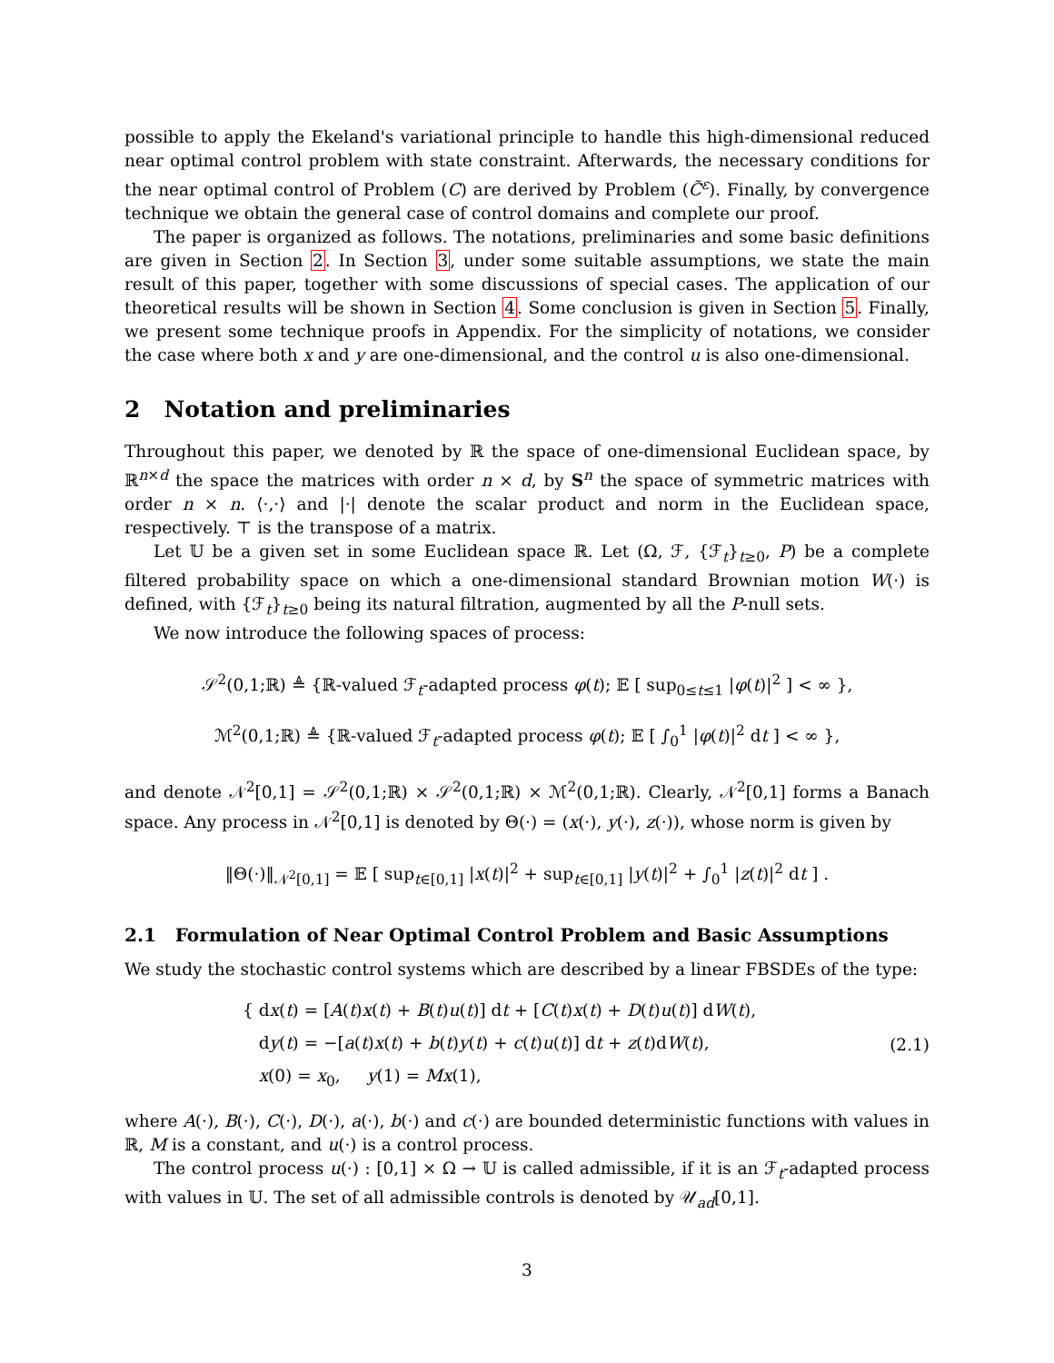possible to apply the Ekeland's variational principle to handle this high-dimensional reduced near optimal control problem with state constraint. Afterwards, the necessary conditions for the near optimal control of Problem (C) are derived by Problem (C̃<sup>ε</sup>). Finally, by convergence technique we obtain the general case of control domains and complete our proof.
The paper is organized as follows. The notations, preliminaries and some basic definitions are given in Section 2. In Section 3, under some suitable assumptions, we state the main result of this paper, together with some discussions of special cases. The application of our theoretical results will be shown in Section 4. Some conclusion is given in Section 5. Finally, we present some technique proofs in Appendix. For the simplicity of notations, we consider the case where both x and y are one-dimensional, and the control u is also one-dimensional.
2 Notation and preliminaries
Throughout this paper, we denoted by ℝ the space of one-dimensional Euclidean space, by ℝ<sup>n×d</sup> the space the matrices with order n × d, by S<sup>n</sup> the space of symmetric matrices with order n × n. ⟨·,·⟩ and |·| denote the scalar product and norm in the Euclidean space, respectively. ⊤ is the transpose of a matrix.
Let 𝕌 be a given set in some Euclidean space ℝ. Let (Ω, ℱ, {ℱ<sub>t</sub>}<sub>t≥0</sub>, P) be a complete filtered probability space on which a one-dimensional standard Brownian motion W(·) is defined, with {ℱ<sub>t</sub>}<sub>t≥0</sub> being its natural filtration, augmented by all the P-null sets.
We now introduce the following spaces of process:
𝒮<sup>2</sup>(0,1;ℝ) ≜ {ℝ-valued ℱ<sub>t</sub>-adapted process φ(t); 𝔼 [ sup<sub>0≤t≤1</sub> |φ(t)|<sup>2</sup> ] < ∞ },
ℳ<sup>2</sup>(0,1;ℝ) ≜ {ℝ-valued ℱ<sub>t</sub>-adapted process φ(t); 𝔼 [ ∫<sub>0</sub><sup>1</sup> |φ(t)|<sup>2</sup> dt ] < ∞ },
and denote 𝒩<sup>2</sup>[0,1] = 𝒮<sup>2</sup>(0,1;ℝ) × 𝒮<sup>2</sup>(0,1;ℝ) × ℳ<sup>2</sup>(0,1;ℝ). Clearly, 𝒩<sup>2</sup>[0,1] forms a Banach space. Any process in 𝒩<sup>2</sup>[0,1] is denoted by Θ(·) = (x(·), y(·), z(·)), whose norm is given by
‖Θ(·)‖<sub>𝒩<sup>2</sup>[0,1]</sub> = 𝔼 [ sup<sub>t∈[0,1]</sub> |x(t)|<sup>2</sup> + sup<sub>t∈[0,1]</sub> |y(t)|<sup>2</sup> + ∫<sub>0</sub><sup>1</sup> |z(t)|<sup>2</sup> dt ] .
2.1 Formulation of Near Optimal Control Problem and Basic Assumptions
We study the stochastic control systems which are described by a linear FBSDEs of the type:
{ dx(t) = [A(t)x(t) + B(t)u(t)] dt + [C(t)x(t) + D(t)u(t)] dW(t),
dy(t) = −[a(t)x(t) + b(t)y(t) + c(t)u(t)] dt + z(t)dW(t),
x(0) = x<sub>0</sub>, y(1) = Mx(1),
(2.1)
where A(·), B(·), C(·), D(·), a(·), b(·) and c(·) are bounded deterministic functions with values in ℝ, M is a constant, and u(·) is a control process.
The control process u(·) : [0,1] × Ω → 𝕌 is called admissible, if it is an ℱ<sub>t</sub>-adapted process with values in 𝕌. The set of all admissible controls is denoted by 𝒰<sub>ad</sub>[0,1].
3